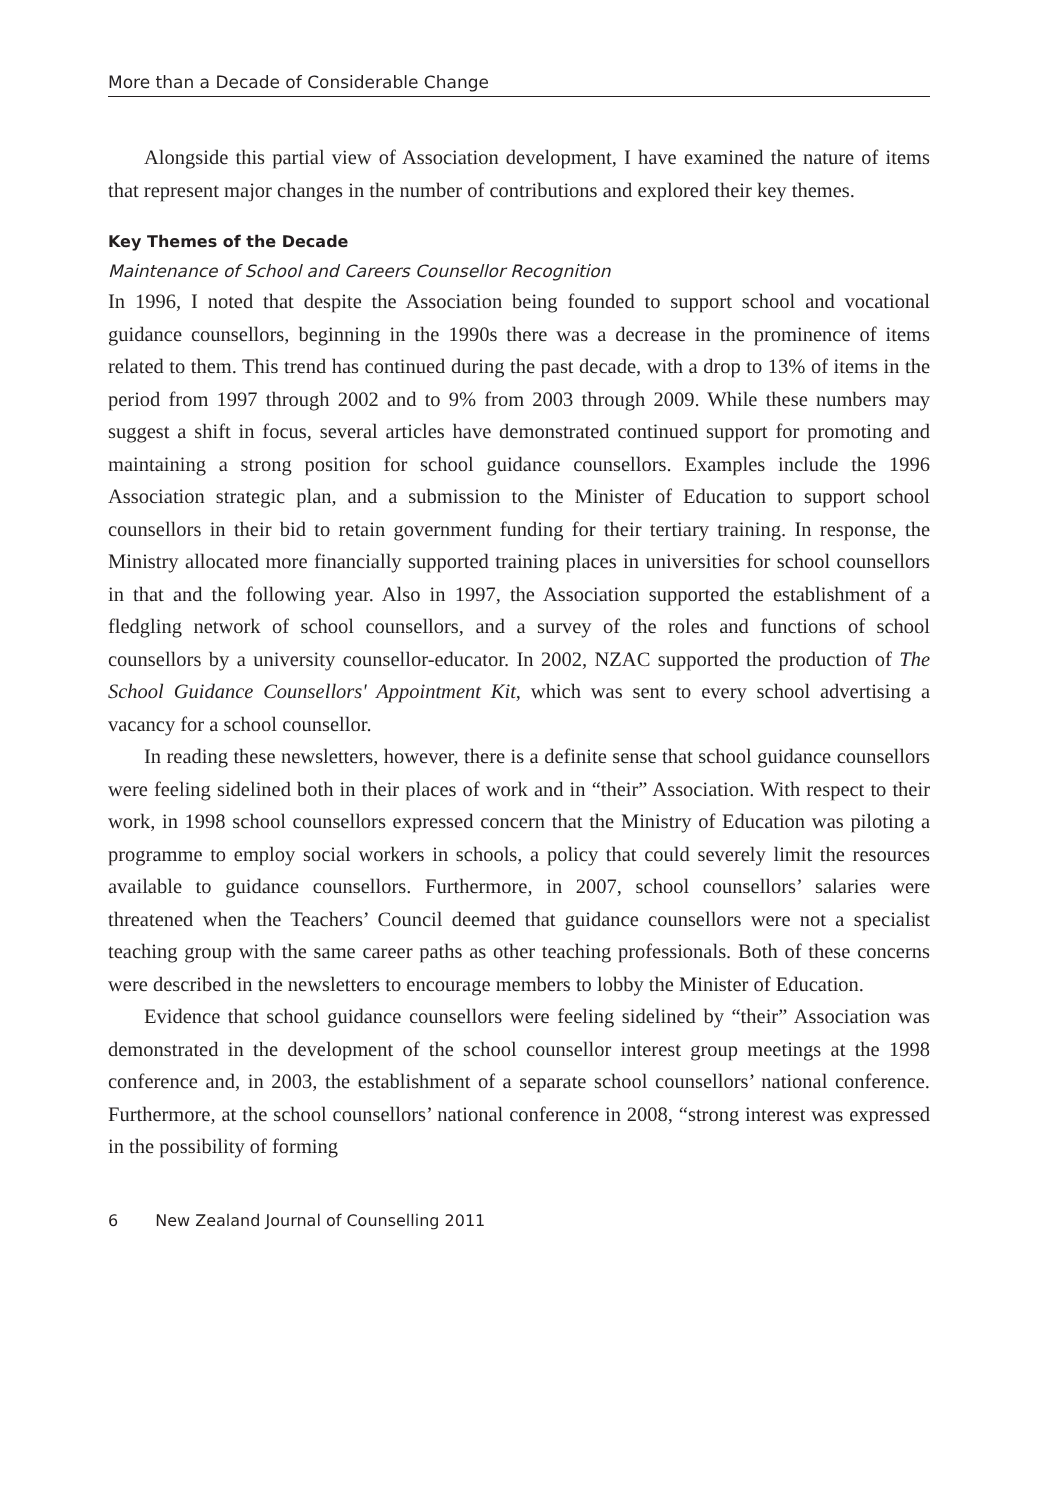More than a Decade of Considerable Change
Alongside this partial view of Association development, I have examined the nature of items that represent major changes in the number of contributions and explored their key themes.
Key Themes of the Decade
Maintenance of School and Careers Counsellor Recognition
In 1996, I noted that despite the Association being founded to support school and vocational guidance counsellors, beginning in the 1990s there was a decrease in the prominence of items related to them. This trend has continued during the past decade, with a drop to 13% of items in the period from 1997 through 2002 and to 9% from 2003 through 2009. While these numbers may suggest a shift in focus, several articles have demonstrated continued support for promoting and maintaining a strong position for school guidance counsellors. Examples include the 1996 Association strategic plan, and a submission to the Minister of Education to support school counsellors in their bid to retain government funding for their tertiary training. In response, the Ministry allocated more financially supported training places in universities for school counsellors in that and the following year. Also in 1997, the Association supported the establishment of a fledgling network of school counsellors, and a survey of the roles and functions of school counsellors by a university counsellor-educator. In 2002, NZAC supported the production of The School Guidance Counsellors' Appointment Kit, which was sent to every school advertising a vacancy for a school counsellor.
In reading these newsletters, however, there is a definite sense that school guidance counsellors were feeling sidelined both in their places of work and in “their” Association. With respect to their work, in 1998 school counsellors expressed concern that the Ministry of Education was piloting a programme to employ social workers in schools, a policy that could severely limit the resources available to guidance counsellors. Furthermore, in 2007, school counsellors’ salaries were threatened when the Teachers’ Council deemed that guidance counsellors were not a specialist teaching group with the same career paths as other teaching professionals. Both of these concerns were described in the newsletters to encourage members to lobby the Minister of Education.
Evidence that school guidance counsellors were feeling sidelined by “their” Association was demonstrated in the development of the school counsellor interest group meetings at the 1998 conference and, in 2003, the establishment of a separate school counsellors’ national conference. Furthermore, at the school counsellors’ national conference in 2008, “strong interest was expressed in the possibility of forming
6 New Zealand Journal of Counselling 2011